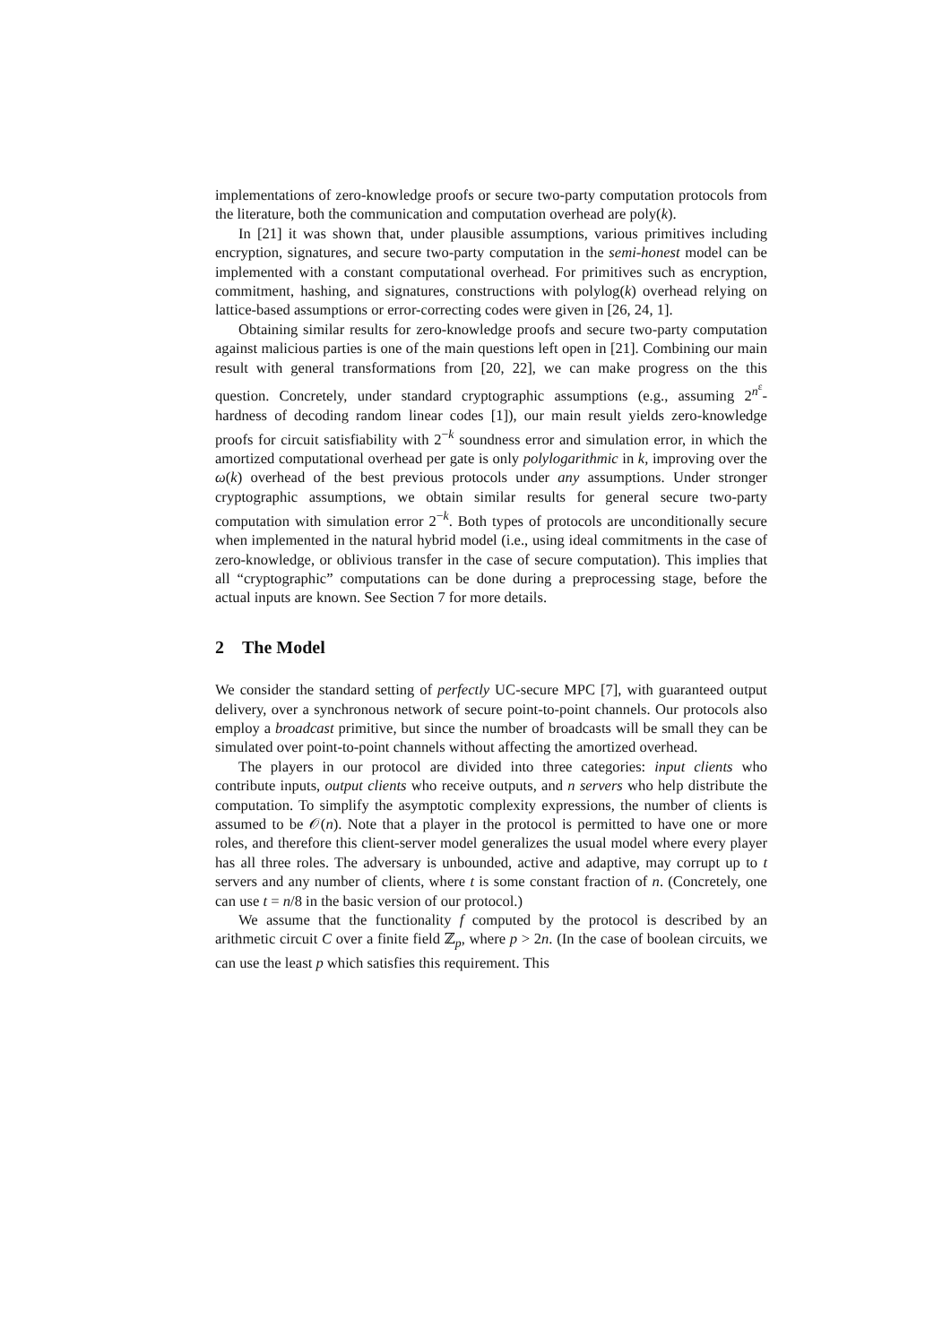implementations of zero-knowledge proofs or secure two-party computation protocols from the literature, both the communication and computation overhead are poly(k).
In [21] it was shown that, under plausible assumptions, various primitives including encryption, signatures, and secure two-party computation in the semi-honest model can be implemented with a constant computational overhead. For primitives such as encryption, commitment, hashing, and signatures, constructions with polylog(k) overhead relying on lattice-based assumptions or error-correcting codes were given in [26, 24, 1].
Obtaining similar results for zero-knowledge proofs and secure two-party computation against malicious parties is one of the main questions left open in [21]. Combining our main result with general transformations from [20, 22], we can make progress on the this question. Concretely, under standard cryptographic assumptions (e.g., assuming 2<sup>n<sup>ε</sup></sup>-hardness of decoding random linear codes [1]), our main result yields zero-knowledge proofs for circuit satisfiability with 2<sup>−k</sup> soundness error and simulation error, in which the amortized computational overhead per gate is only polylogarithmic in k, improving over the ω(k) overhead of the best previous protocols under any assumptions. Under stronger cryptographic assumptions, we obtain similar results for general secure two-party computation with simulation error 2<sup>−k</sup>. Both types of protocols are unconditionally secure when implemented in the natural hybrid model (i.e., using ideal commitments in the case of zero-knowledge, or oblivious transfer in the case of secure computation). This implies that all “cryptographic” computations can be done during a preprocessing stage, before the actual inputs are known. See Section 7 for more details.
2 The Model
We consider the standard setting of perfectly UC-secure MPC [7], with guaranteed output delivery, over a synchronous network of secure point-to-point channels. Our protocols also employ a broadcast primitive, but since the number of broadcasts will be small they can be simulated over point-to-point channels without affecting the amortized overhead.
The players in our protocol are divided into three categories: input clients who contribute inputs, output clients who receive outputs, and n servers who help distribute the computation. To simplify the asymptotic complexity expressions, the number of clients is assumed to be 𝒪(n). Note that a player in the protocol is permitted to have one or more roles, and therefore this client-server model generalizes the usual model where every player has all three roles. The adversary is unbounded, active and adaptive, may corrupt up to t servers and any number of clients, where t is some constant fraction of n. (Concretely, one can use t = n/8 in the basic version of our protocol.)
We assume that the functionality f computed by the protocol is described by an arithmetic circuit C over a finite field ℤ<sub>p</sub>, where p > 2n. (In the case of boolean circuits, we can use the least p which satisfies this requirement. This